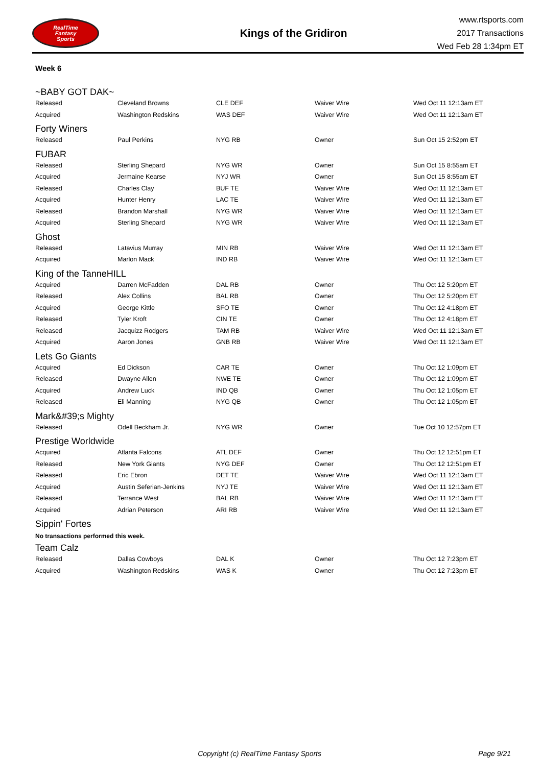RealTime
Fantasy
Sports
Kings of the Gridiron
www.rtsports.com
2017 Transactions
Wed Feb 28 1:34pm ET
Week 6
~BABY GOT DAK~
| Released | Cleveland Browns | CLE DEF | Waiver Wire | Wed Oct 11 12:13am ET |
| Acquired | Washington Redskins | WAS DEF | Waiver Wire | Wed Oct 11 12:13am ET |
Forty Winers
| Released | Paul Perkins | NYG RB | Owner | Sun Oct 15 2:52pm ET |
FUBAR
| Released | Sterling Shepard | NYG WR | Owner | Sun Oct 15 8:55am ET |
| Acquired | Jermaine Kearse | NYJ WR | Owner | Sun Oct 15 8:55am ET |
| Released | Charles Clay | BUF TE | Waiver Wire | Wed Oct 11 12:13am ET |
| Acquired | Hunter Henry | LAC TE | Waiver Wire | Wed Oct 11 12:13am ET |
| Released | Brandon Marshall | NYG WR | Waiver Wire | Wed Oct 11 12:13am ET |
| Acquired | Sterling Shepard | NYG WR | Waiver Wire | Wed Oct 11 12:13am ET |
Ghost
| Released | Latavius Murray | MIN RB | Waiver Wire | Wed Oct 11 12:13am ET |
| Acquired | Marlon Mack | IND RB | Waiver Wire | Wed Oct 11 12:13am ET |
King of the TanneHILL
| Acquired | Darren McFadden | DAL RB | Owner | Thu Oct 12 5:20pm ET |
| Released | Alex Collins | BAL RB | Owner | Thu Oct 12 5:20pm ET |
| Acquired | George Kittle | SFO TE | Owner | Thu Oct 12 4:18pm ET |
| Released | Tyler Kroft | CIN TE | Owner | Thu Oct 12 4:18pm ET |
| Released | Jacquizz Rodgers | TAM RB | Waiver Wire | Wed Oct 11 12:13am ET |
| Acquired | Aaron Jones | GNB RB | Waiver Wire | Wed Oct 11 12:13am ET |
Lets Go Giants
| Acquired | Ed Dickson | CAR TE | Owner | Thu Oct 12 1:09pm ET |
| Released | Dwayne Allen | NWE TE | Owner | Thu Oct 12 1:09pm ET |
| Acquired | Andrew Luck | IND QB | Owner | Thu Oct 12 1:05pm ET |
| Released | Eli Manning | NYG QB | Owner | Thu Oct 12 1:05pm ET |
Mark&#39;s Mighty
| Released | Odell Beckham Jr. | NYG WR | Owner | Tue Oct 10 12:57pm ET |
Prestige Worldwide
| Acquired | Atlanta Falcons | ATL DEF | Owner | Thu Oct 12 12:51pm ET |
| Released | New York Giants | NYG DEF | Owner | Thu Oct 12 12:51pm ET |
| Released | Eric Ebron | DET TE | Waiver Wire | Wed Oct 11 12:13am ET |
| Acquired | Austin Seferian-Jenkins | NYJ TE | Waiver Wire | Wed Oct 11 12:13am ET |
| Released | Terrance West | BAL RB | Waiver Wire | Wed Oct 11 12:13am ET |
| Acquired | Adrian Peterson | ARI RB | Waiver Wire | Wed Oct 11 12:13am ET |
Sippin' Fortes
No transactions performed this week.
Team Calz
| Released | Dallas Cowboys | DAL K | Owner | Thu Oct 12 7:23pm ET |
| Acquired | Washington Redskins | WAS K | Owner | Thu Oct 12 7:23pm ET |
Copyright (c) RealTime Fantasy Sports
Page 9/21